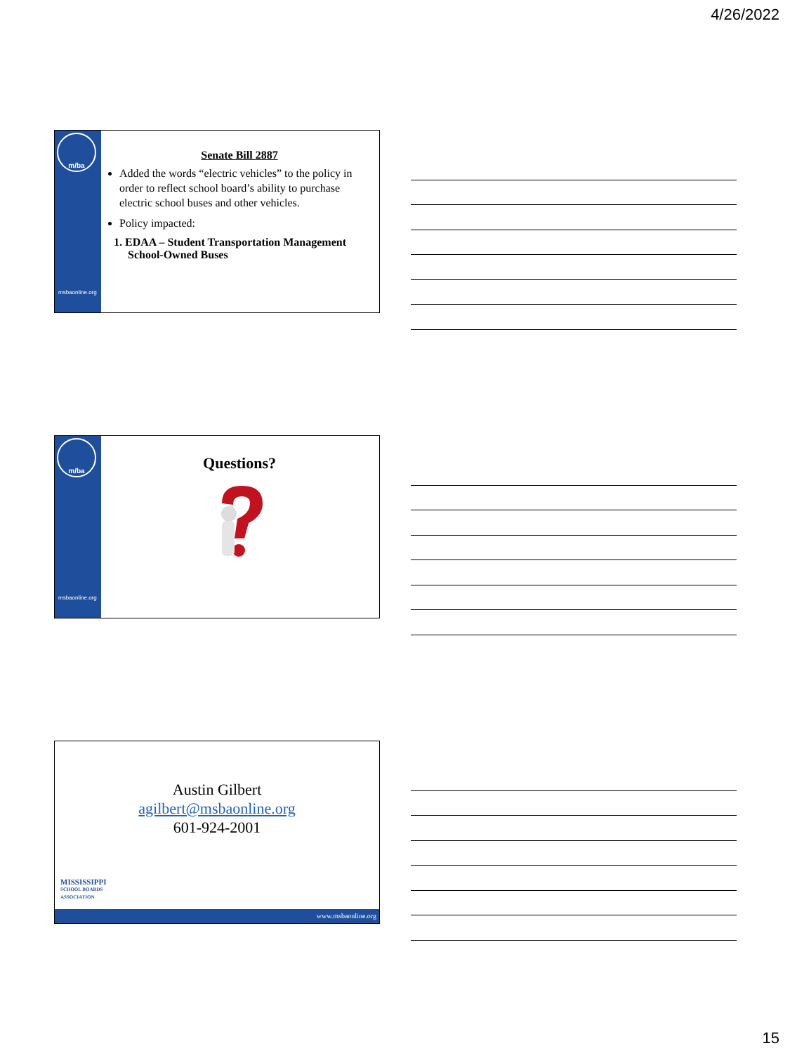4/26/2022
m/ba
msbaonline.org
Senate Bill 2887
Added the words “electric vehicles” to the policy in order to reflect school board’s ability to purchase electric school buses and other vehicles.
Policy impacted:
1. EDAA – Student Transportation Management School-Owned Buses
m/ba
msbaonline.org
Questions?
Austin Gilbert
agilbert@msbaonline.org
601-924-2001
MISSISSIPPI
SCHOOL BOARDS
ASSOCIATION
www.msbaonline.org
15